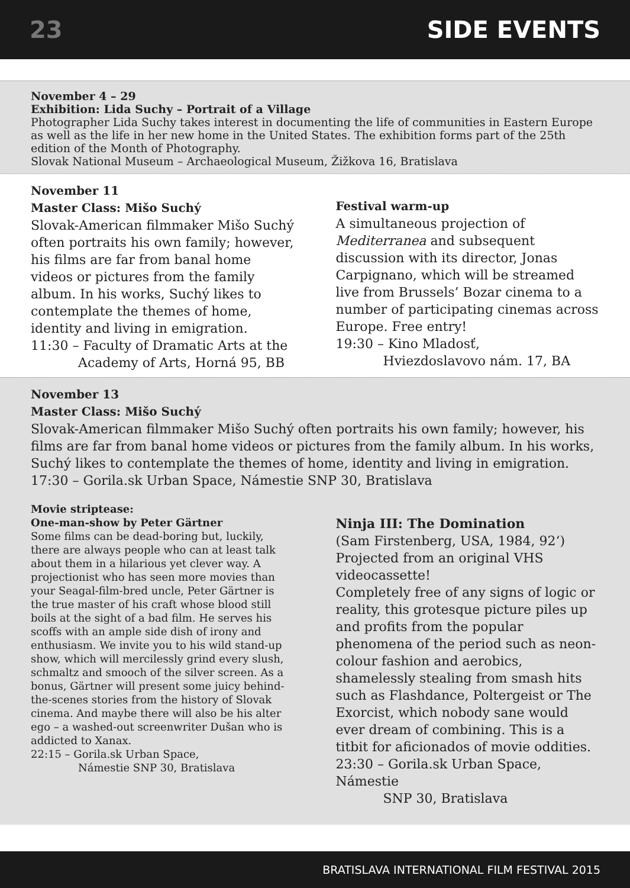23 SIDE EVENTS
November 4 – 29
Exhibition: Lida Suchy – Portrait of a Village
Photographer Lida Suchy takes interest in documenting the life of communities in Eastern Europe as well as the life in her new home in the United States. The exhibition forms part of the 25th edition of the Month of Photography.
Slovak National Museum – Archaeological Museum, Žižkova 16, Bratislava
November 11
Master Class: Mišo Suchý
Slovak-American filmmaker Mišo Suchý often portraits his own family; however, his films are far from banal home videos or pictures from the family album. In his works, Suchý likes to contemplate the themes of home, identity and living in emigration.
11:30 – Faculty of Dramatic Arts at the
Academy of Arts, Horná 95, BB
Festival warm-up
A simultaneous projection of Mediterranea and subsequent discussion with its director, Jonas Carpignano, which will be streamed live from Brussels’ Bozar cinema to a number of participating cinemas across Europe. Free entry!
19:30 – Kino Mladosť,
Hviezdoslavovo nám. 17, BA
November 13
Master Class: Mišo Suchý
Slovak-American filmmaker Mišo Suchý often portraits his own family; however, his films are far from banal home videos or pictures from the family album. In his works, Suchý likes to contemplate the themes of home, identity and living in emigration.
17:30 – Gorila.sk Urban Space, Námestie SNP 30, Bratislava
Movie striptease:
One-man-show by Peter Gärtner
Some films can be dead-boring but, luckily, there are always people who can at least talk about them in a hilarious yet clever way. A projectionist who has seen more movies than your Seagal-film-bred uncle, Peter Gärtner is the true master of his craft whose blood still boils at the sight of a bad film. He serves his scoffs with an ample side dish of irony and enthusiasm. We invite you to his wild stand-up show, which will mercilessly grind every slush, schmaltz and smooch of the silver screen. As a bonus, Gärtner will present some juicy behind-the-scenes stories from the history of Slovak cinema. And maybe there will also be his alter ego – a washed-out screenwriter Dušan who is addicted to Xanax.
22:15 – Gorila.sk Urban Space,
Námestie SNP 30, Bratislava
Ninja III: The Domination
(Sam Firstenberg, USA, 1984, 92‘)
Projected from an original VHS videocassette!
Completely free of any signs of logic or reality, this grotesque picture piles up and profits from the popular phenomena of the period such as neon-colour fashion and aerobics, shamelessly stealing from smash hits such as Flashdance, Poltergeist or The Exorcist, which nobody sane would ever dream of combining. This is a titbit for aficionados of movie oddities.
23:30 – Gorila.sk Urban Space, Námestie
SNP 30, Bratislava
BRATISLAVA INTERNATIONAL FILM FESTIVAL 2015